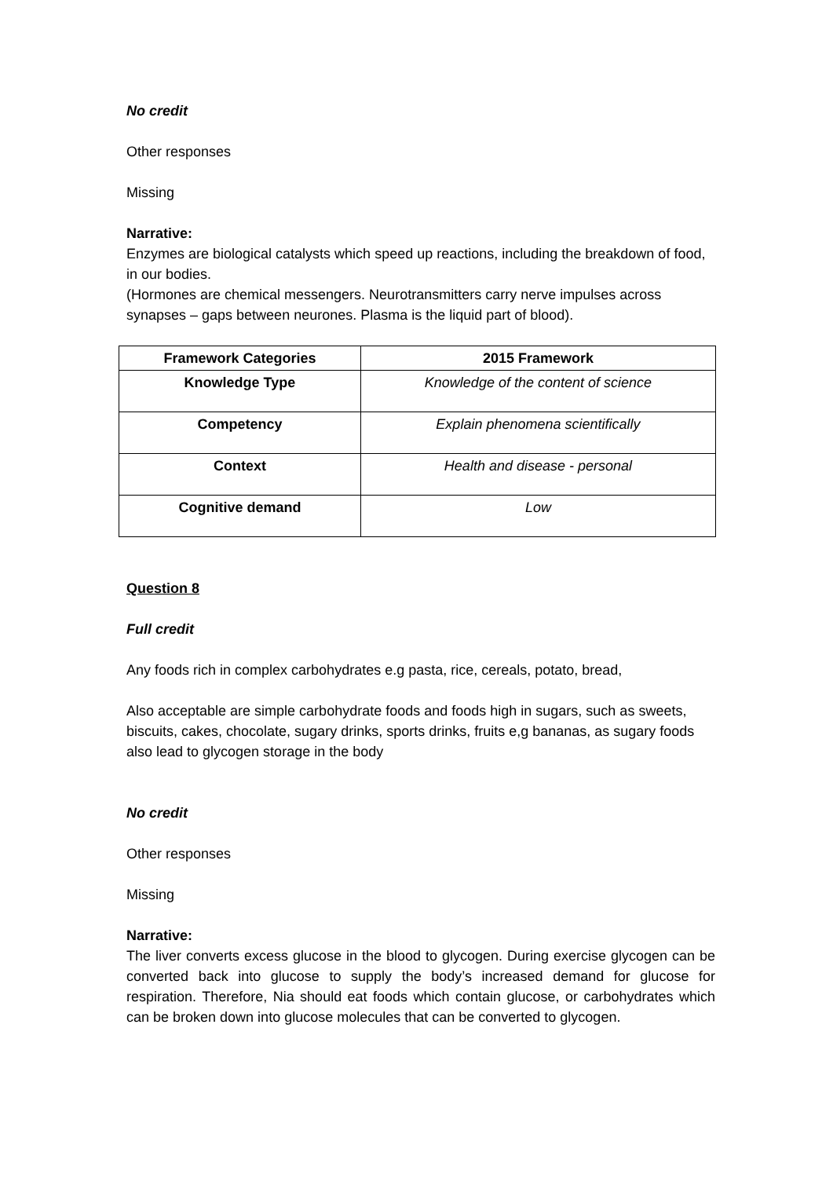No credit
Other responses
Missing
Narrative:
Enzymes are biological catalysts which speed up reactions, including the breakdown of food, in our bodies.
(Hormones are chemical messengers. Neurotransmitters carry nerve impulses across synapses – gaps between neurones. Plasma is the liquid part of blood).
| Framework Categories | 2015 Framework |
| --- | --- |
| Knowledge Type | Knowledge of the content of science |
| Competency | Explain phenomena scientifically |
| Context | Health and disease - personal |
| Cognitive demand | Low |
Question 8
Full credit
Any foods rich in complex carbohydrates e.g pasta, rice, cereals, potato, bread,
Also acceptable are simple carbohydrate foods and foods high in sugars, such as sweets, biscuits, cakes, chocolate, sugary drinks, sports drinks, fruits e,g bananas, as sugary foods also lead to glycogen storage in the body
No credit
Other responses
Missing
Narrative:
The liver converts excess glucose in the blood to glycogen. During exercise glycogen can be converted back into glucose to supply the body’s increased demand for glucose for respiration. Therefore, Nia should eat foods which contain glucose, or carbohydrates which can be broken down into glucose molecules that can be converted to glycogen.